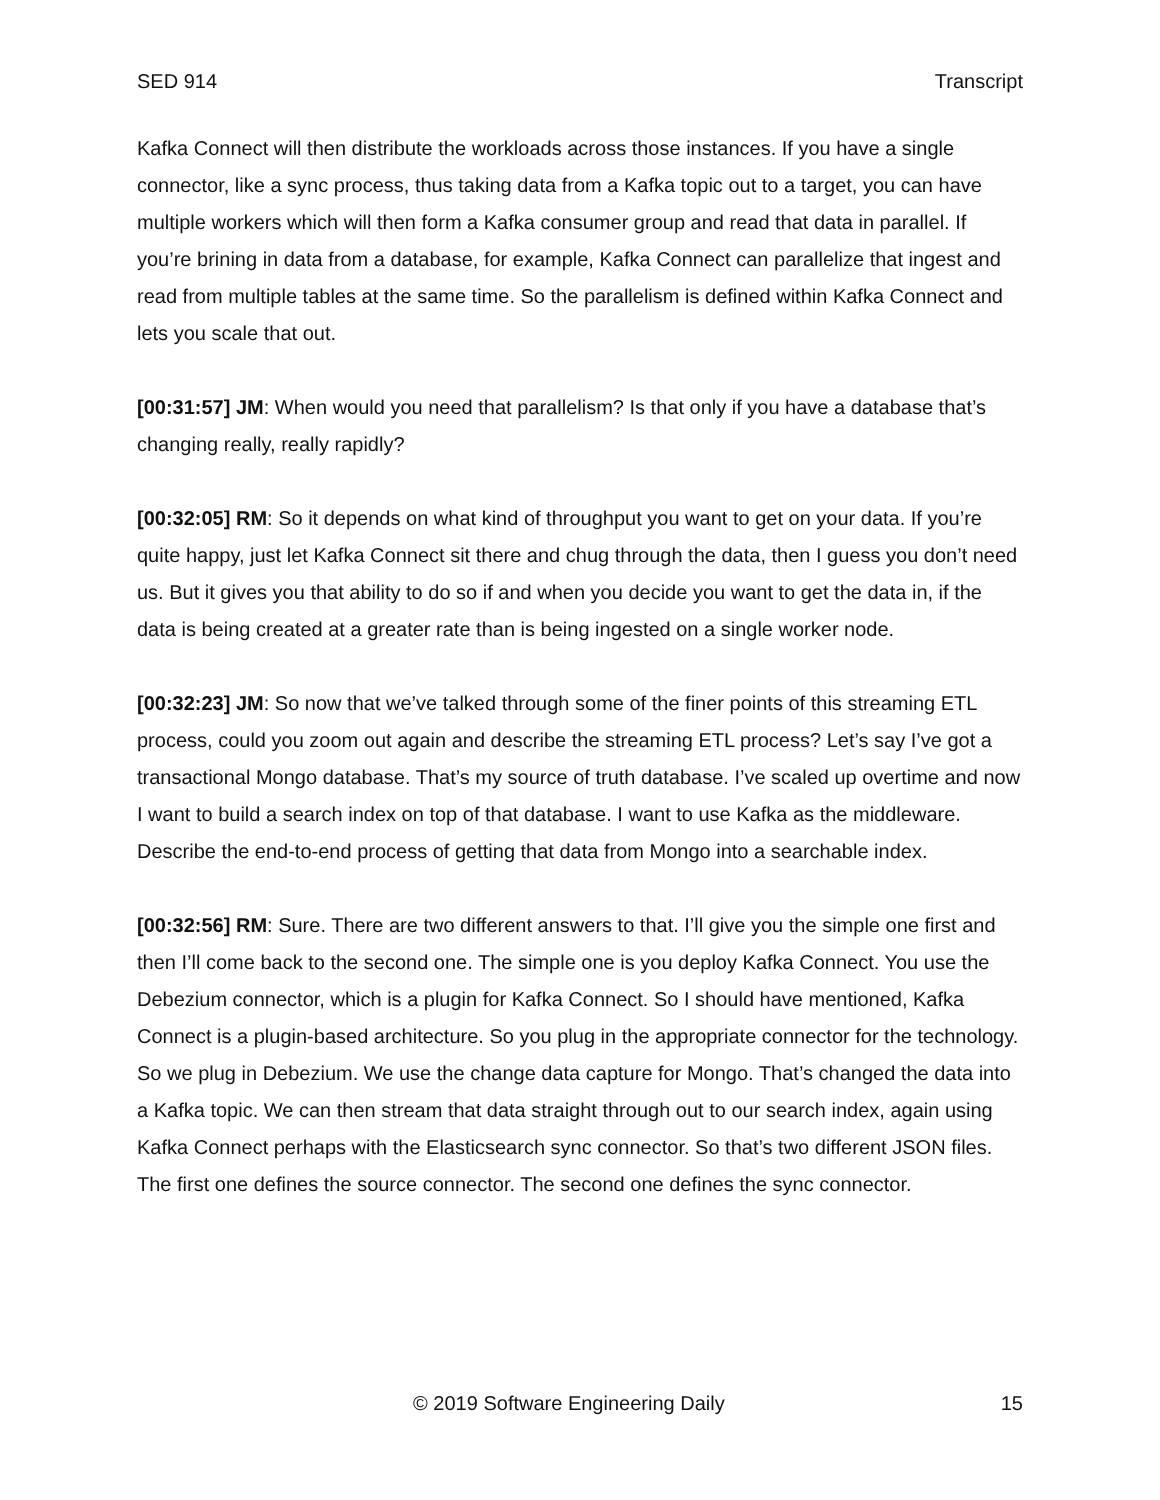SED 914 Transcript
Kafka Connect will then distribute the workloads across those instances. If you have a single connector, like a sync process, thus taking data from a Kafka topic out to a target, you can have multiple workers which will then form a Kafka consumer group and read that data in parallel. If you’re brining in data from a database, for example, Kafka Connect can parallelize that ingest and read from multiple tables at the same time. So the parallelism is defined within Kafka Connect and lets you scale that out.
[00:31:57] JM: When would you need that parallelism? Is that only if you have a database that’s changing really, really rapidly?
[00:32:05] RM: So it depends on what kind of throughput you want to get on your data. If you’re quite happy, just let Kafka Connect sit there and chug through the data, then I guess you don’t need us. But it gives you that ability to do so if and when you decide you want to get the data in, if the data is being created at a greater rate than is being ingested on a single worker node.
[00:32:23] JM: So now that we’ve talked through some of the finer points of this streaming ETL process, could you zoom out again and describe the streaming ETL process? Let’s say I’ve got a transactional Mongo database. That’s my source of truth database. I’ve scaled up overtime and now I want to build a search index on top of that database. I want to use Kafka as the middleware. Describe the end-to-end process of getting that data from Mongo into a searchable index.
[00:32:56] RM: Sure. There are two different answers to that. I’ll give you the simple one first and then I’ll come back to the second one. The simple one is you deploy Kafka Connect. You use the Debezium connector, which is a plugin for Kafka Connect. So I should have mentioned, Kafka Connect is a plugin-based architecture. So you plug in the appropriate connector for the technology. So we plug in Debezium. We use the change data capture for Mongo. That’s changed the data into a Kafka topic. We can then stream that data straight through out to our search index, again using Kafka Connect perhaps with the Elasticsearch sync connector. So that’s two different JSON files. The first one defines the source connector. The second one defines the sync connector.
© 2019 Software Engineering Daily 15